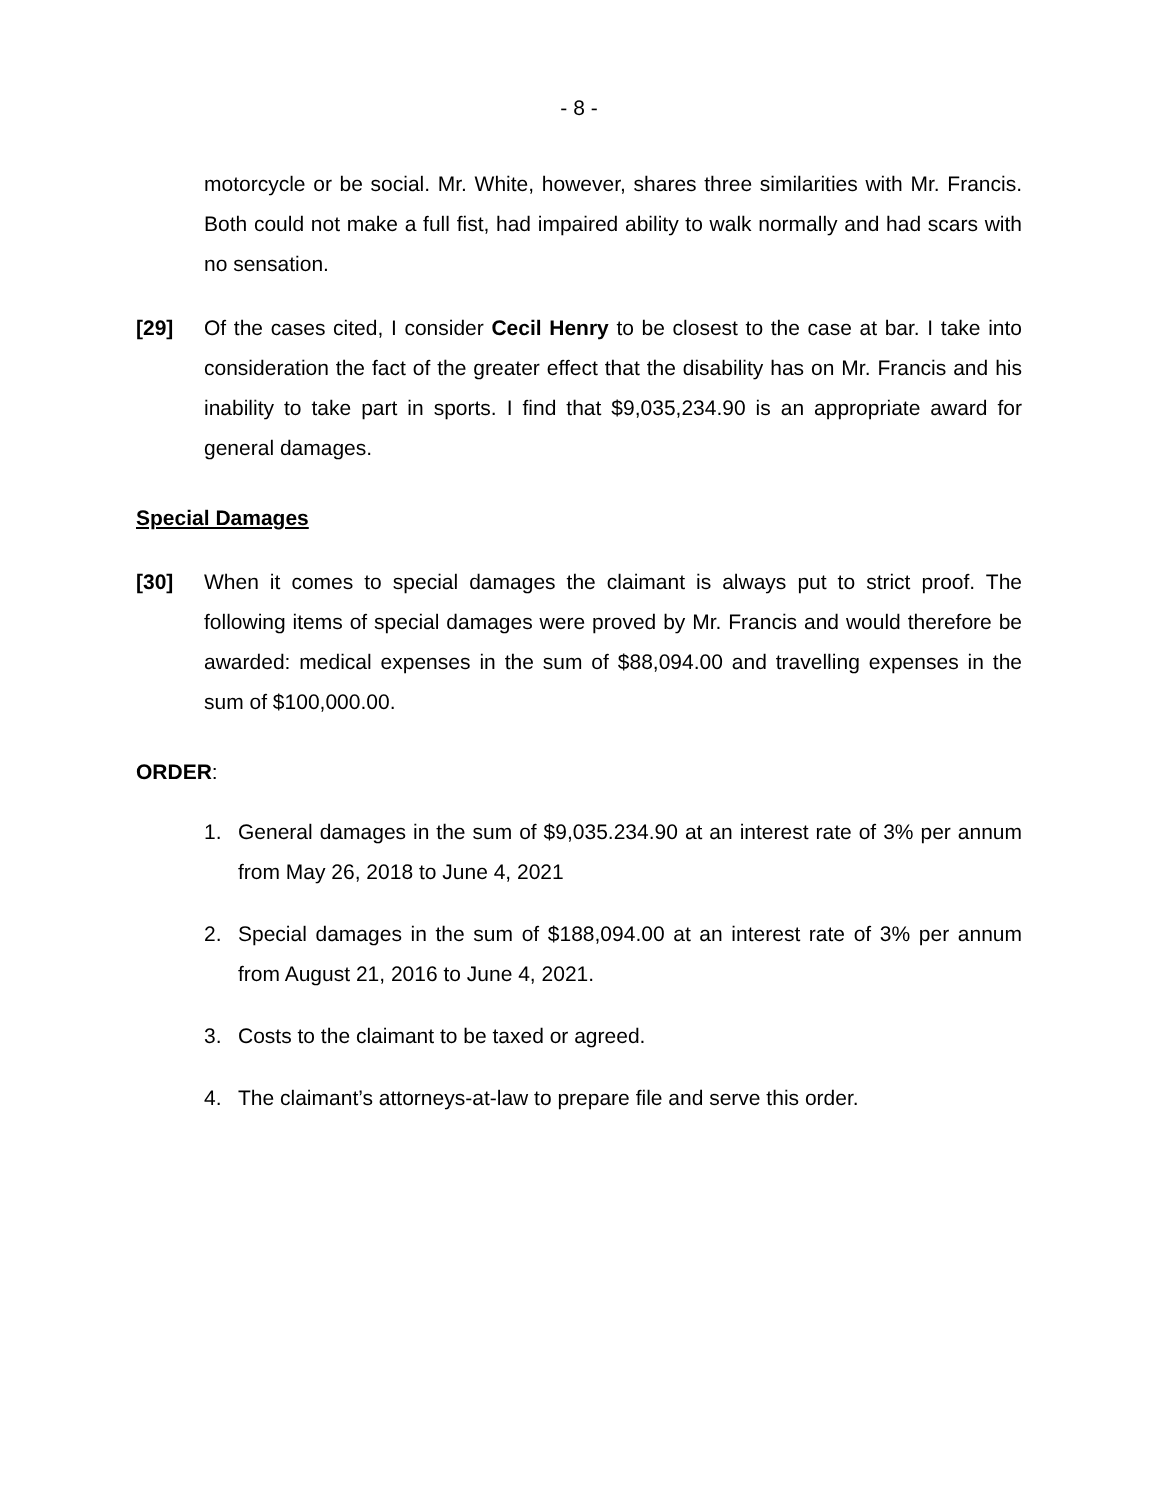- 8 -
motorcycle or be social. Mr. White, however, shares three similarities with Mr. Francis. Both could not make a full fist, had impaired ability to walk normally and had scars with no sensation.
[29] Of the cases cited, I consider Cecil Henry to be closest to the case at bar. I take into consideration the fact of the greater effect that the disability has on Mr. Francis and his inability to take part in sports. I find that $9,035,234.90 is an appropriate award for general damages.
Special Damages
[30] When it comes to special damages the claimant is always put to strict proof. The following items of special damages were proved by Mr. Francis and would therefore be awarded: medical expenses in the sum of $88,094.00 and travelling expenses in the sum of $100,000.00.
ORDER:
1. General damages in the sum of $9,035.234.90 at an interest rate of 3% per annum from May 26, 2018 to June 4, 2021
2. Special damages in the sum of $188,094.00 at an interest rate of 3% per annum from August 21, 2016 to June 4, 2021.
3. Costs to the claimant to be taxed or agreed.
4. The claimant’s attorneys-at-law to prepare file and serve this order.